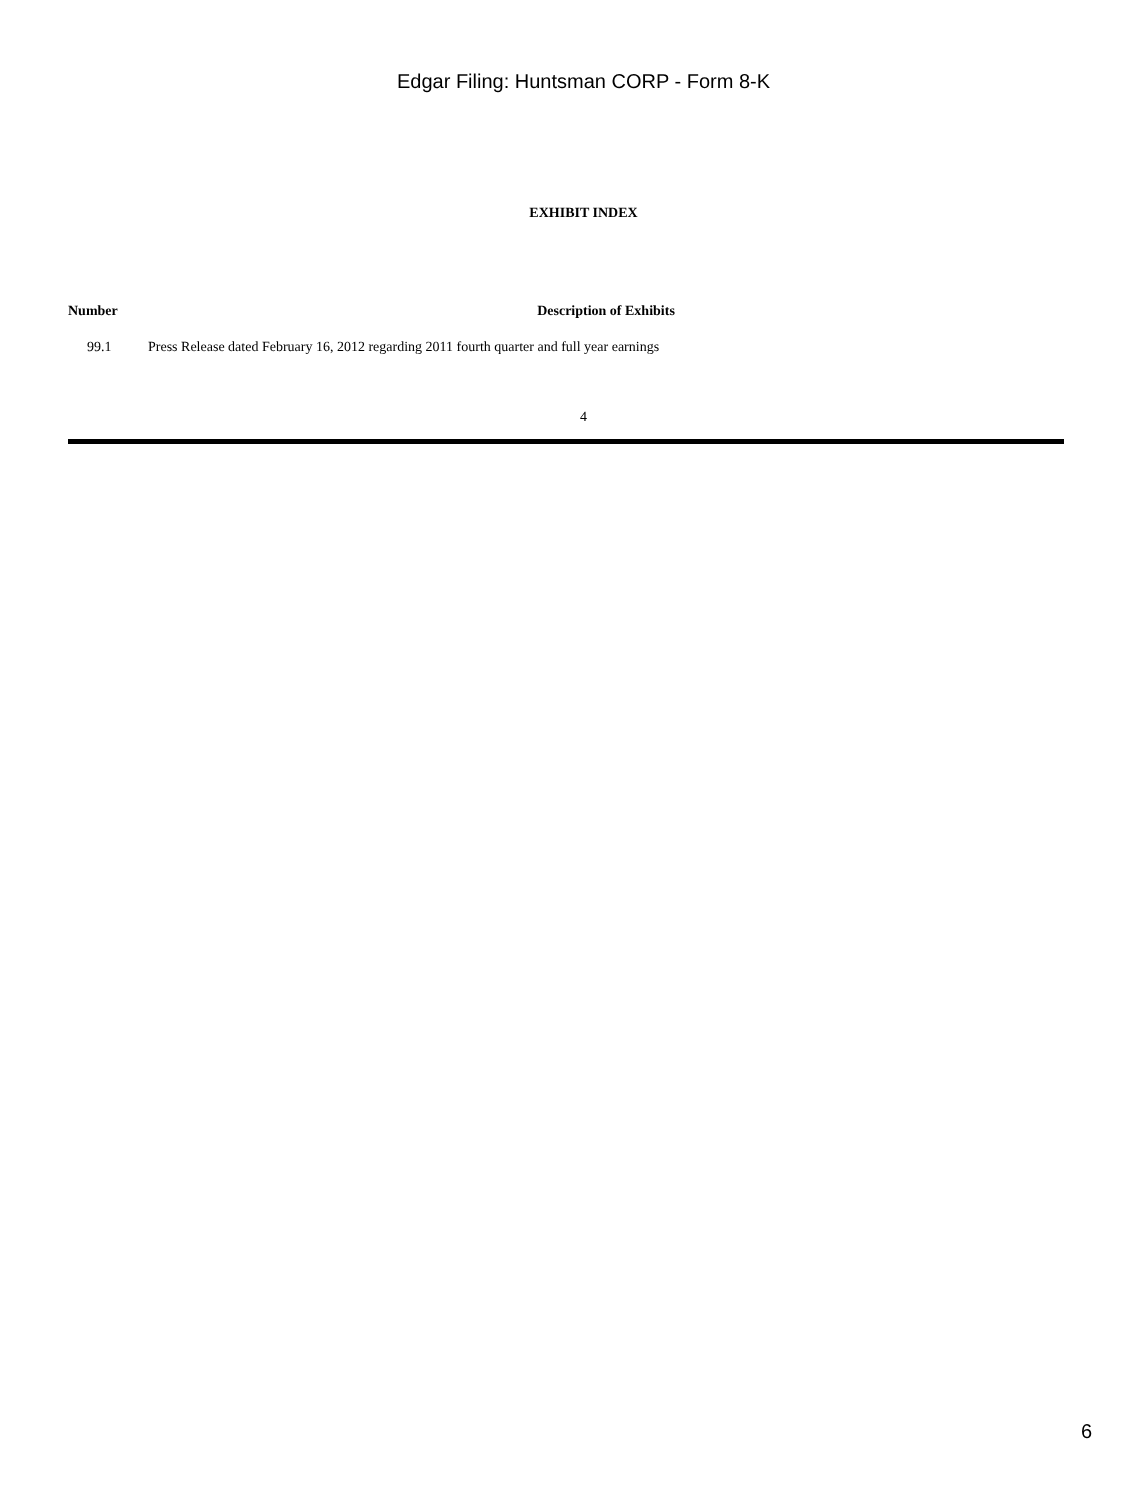Edgar Filing: Huntsman CORP - Form 8-K
EXHIBIT INDEX
| Number | Description of Exhibits |
| --- | --- |
| 99.1 | Press Release dated February 16, 2012 regarding 2011 fourth quarter and full year earnings |
4
6